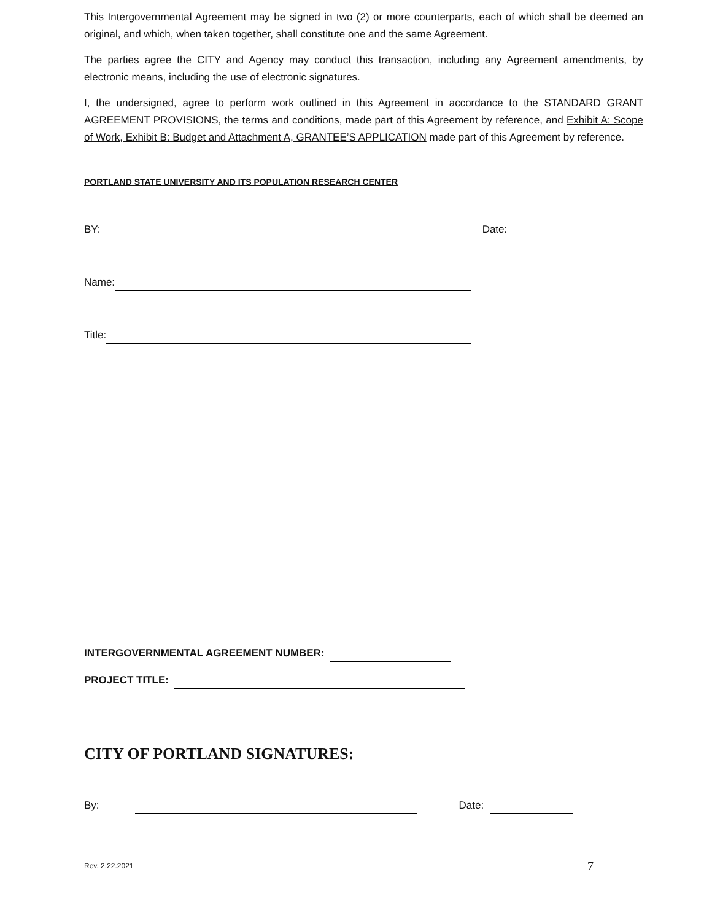This Intergovernmental Agreement may be signed in two (2) or more counterparts, each of which shall be deemed an original, and which, when taken together, shall constitute one and the same Agreement.
The parties agree the CITY and Agency may conduct this transaction, including any Agreement amendments, by electronic means, including the use of electronic signatures.
I, the undersigned, agree to perform work outlined in this Agreement in accordance to the STANDARD GRANT AGREEMENT PROVISIONS, the terms and conditions, made part of this Agreement by reference, and Exhibit A: Scope of Work, Exhibit B: Budget and Attachment A, GRANTEE’S APPLICATION made part of this Agreement by reference.
PORTLAND STATE UNIVERSITY AND ITS POPULATION RESEARCH CENTER
BY: Date:
Name:
Title:
INTERGOVERNMENTAL AGREEMENT NUMBER:
PROJECT TITLE:
CITY OF PORTLAND SIGNATURES:
By: Date:
Rev. 2.22.2021 7